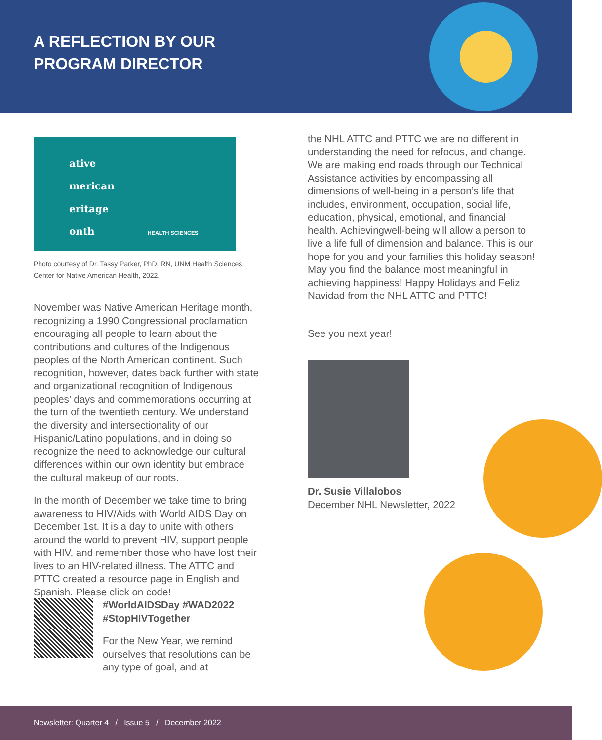A REFLECTION BY OUR
PROGRAM DIRECTOR
ative
merican
eritage
onth HEALTH SCIENCES
Photo courtesy of Dr. Tassy Parker, PhD, RN, UNM Health Sciences Center for Native American Health, 2022.
November was Native American Heritage month, recognizing a 1990 Congressional proclamation encouraging all people to learn about the contributions and cultures of the Indigenous peoples of the North American continent. Such recognition, however, dates back further with state and organizational recognition of Indigenous peoples’ days and commemorations occurring at the turn of the twentieth century. We understand the diversity and intersectionality of our Hispanic/Latino populations, and in doing so recognize the need to acknowledge our cultural differences within our own identity but embrace the cultural makeup of our roots.
In the month of December we take time to bring awareness to HIV/Aids with World AIDS Day on December 1st. It is a day to unite with others around the world to prevent HIV, support people with HIV, and remember those who have lost their lives to an HIV-related illness. The ATTC and PTTC created a resource page in English and Spanish. Please click on code!
#WorldAIDSDay #WAD2022
#StopHIVTogether
For the New Year, we remind ourselves that resolutions can be any type of goal, and at
the NHL ATTC and PTTC we are no different in understanding the need for refocus, and change. We are making end roads through our Technical Assistance activities by encompassing all dimensions of well-being in a person’s life that includes, environment, occupation, social life, education, physical, emotional, and financial health. Achievingwell-being will allow a person to live a life full of dimension and balance. This is our hope for you and your families this holiday season! May you find the balance most meaningful in achieving happiness! Happy Holidays and Feliz Navidad from the NHL ATTC and PTTC!
See you next year!
Dr. Susie Villalobos
December NHL Newsletter, 2022
Newsletter: Quarter 4 / Issue 5 / December 2022